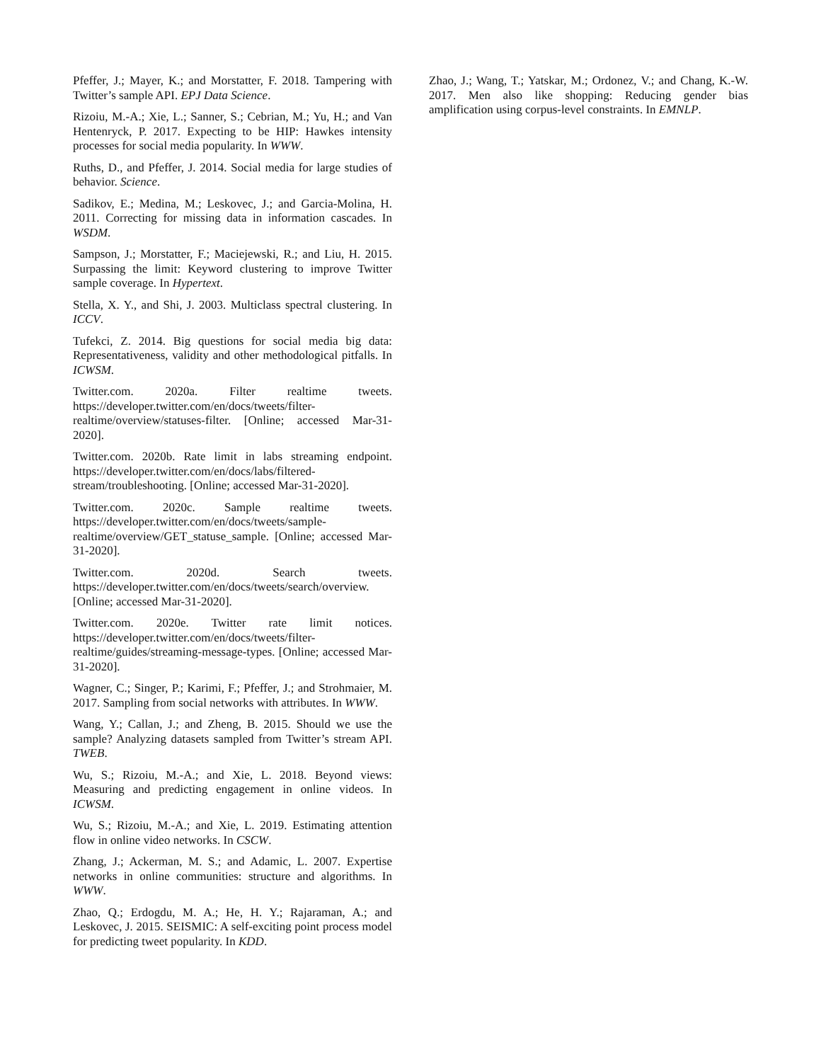Pfeffer, J.; Mayer, K.; and Morstatter, F. 2018. Tampering with Twitter’s sample API. EPJ Data Science.
Rizoiu, M.-A.; Xie, L.; Sanner, S.; Cebrian, M.; Yu, H.; and Van Hentenryck, P. 2017. Expecting to be HIP: Hawkes intensity processes for social media popularity. In WWW.
Ruths, D., and Pfeffer, J. 2014. Social media for large studies of behavior. Science.
Sadikov, E.; Medina, M.; Leskovec, J.; and Garcia-Molina, H. 2011. Correcting for missing data in information cascades. In WSDM.
Sampson, J.; Morstatter, F.; Maciejewski, R.; and Liu, H. 2015. Surpassing the limit: Keyword clustering to improve Twitter sample coverage. In Hypertext.
Stella, X. Y., and Shi, J. 2003. Multiclass spectral clustering. In ICCV.
Tufekci, Z. 2014. Big questions for social media big data: Representativeness, validity and other methodological pitfalls. In ICWSM.
Twitter.com. 2020a. Filter realtime tweets. https://developer.twitter.com/en/docs/tweets/filter-realtime/overview/statuses-filter. [Online; accessed Mar-31-2020].
Twitter.com. 2020b. Rate limit in labs streaming endpoint. https://developer.twitter.com/en/docs/labs/filtered-stream/troubleshooting. [Online; accessed Mar-31-2020].
Twitter.com. 2020c. Sample realtime tweets. https://developer.twitter.com/en/docs/tweets/sample-realtime/overview/GET_statuse_sample. [Online; accessed Mar-31-2020].
Twitter.com. 2020d. Search tweets. https://developer.twitter.com/en/docs/tweets/search/overview. [Online; accessed Mar-31-2020].
Twitter.com. 2020e. Twitter rate limit notices. https://developer.twitter.com/en/docs/tweets/filter-realtime/guides/streaming-message-types. [Online; accessed Mar-31-2020].
Wagner, C.; Singer, P.; Karimi, F.; Pfeffer, J.; and Strohmaier, M. 2017. Sampling from social networks with attributes. In WWW.
Wang, Y.; Callan, J.; and Zheng, B. 2015. Should we use the sample? Analyzing datasets sampled from Twitter’s stream API. TWEB.
Wu, S.; Rizoiu, M.-A.; and Xie, L. 2018. Beyond views: Measuring and predicting engagement in online videos. In ICWSM.
Wu, S.; Rizoiu, M.-A.; and Xie, L. 2019. Estimating attention flow in online video networks. In CSCW.
Zhang, J.; Ackerman, M. S.; and Adamic, L. 2007. Expertise networks in online communities: structure and algorithms. In WWW.
Zhao, Q.; Erdogdu, M. A.; He, H. Y.; Rajaraman, A.; and Leskovec, J. 2015. SEISMIC: A self-exciting point process model for predicting tweet popularity. In KDD.
Zhao, J.; Wang, T.; Yatskar, M.; Ordonez, V.; and Chang, K.-W. 2017. Men also like shopping: Reducing gender bias amplification using corpus-level constraints. In EMNLP.